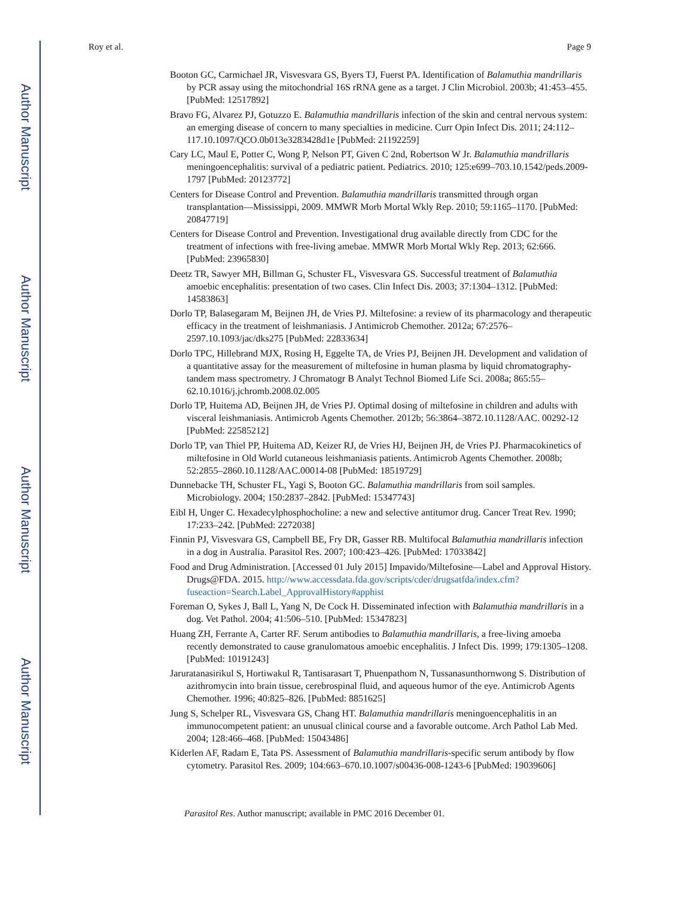Author Manuscript
Author Manuscript
Author Manuscript
Author Manuscript
Roy et al. Page 9
Booton GC, Carmichael JR, Visvesvara GS, Byers TJ, Fuerst PA. Identification of Balamuthia mandrillaris by PCR assay using the mitochondrial 16S rRNA gene as a target. J Clin Microbiol. 2003b; 41:453–455. [PubMed: 12517892]
Bravo FG, Alvarez PJ, Gotuzzo E. Balamuthia mandrillaris infection of the skin and central nervous system: an emerging disease of concern to many specialties in medicine. Curr Opin Infect Dis. 2011; 24:112–117.10.1097/QCO.0b013e3283428d1e [PubMed: 21192259]
Cary LC, Maul E, Potter C, Wong P, Nelson PT, Given C 2nd, Robertson W Jr. Balamuthia mandrillaris meningoencephalitis: survival of a pediatric patient. Pediatrics. 2010; 125:e699–703.10.1542/peds.2009-1797 [PubMed: 20123772]
Centers for Disease Control and Prevention. Balamuthia mandrillaris transmitted through organ transplantation—Mississippi, 2009. MMWR Morb Mortal Wkly Rep. 2010; 59:1165–1170. [PubMed: 20847719]
Centers for Disease Control and Prevention. Investigational drug available directly from CDC for the treatment of infections with free-living amebae. MMWR Morb Mortal Wkly Rep. 2013; 62:666. [PubMed: 23965830]
Deetz TR, Sawyer MH, Billman G, Schuster FL, Visvesvara GS. Successful treatment of Balamuthia amoebic encephalitis: presentation of two cases. Clin Infect Dis. 2003; 37:1304–1312. [PubMed: 14583863]
Dorlo TP, Balasegaram M, Beijnen JH, de Vries PJ. Miltefosine: a review of its pharmacology and therapeutic efficacy in the treatment of leishmaniasis. J Antimicrob Chemother. 2012a; 67:2576–2597.10.1093/jac/dks275 [PubMed: 22833634]
Dorlo TPC, Hillebrand MJX, Rosing H, Eggelte TA, de Vries PJ, Beijnen JH. Development and validation of a quantitative assay for the measurement of miltefosine in human plasma by liquid chromatography-tandem mass spectrometry. J Chromatogr B Analyt Technol Biomed Life Sci. 2008a; 865:55–62.10.1016/j.jchromb.2008.02.005
Dorlo TP, Huitema AD, Beijnen JH, de Vries PJ. Optimal dosing of miltefosine in children and adults with visceral leishmaniasis. Antimicrob Agents Chemother. 2012b; 56:3864–3872.10.1128/AAC. 00292-12 [PubMed: 22585212]
Dorlo TP, van Thiel PP, Huitema AD, Keizer RJ, de Vries HJ, Beijnen JH, de Vries PJ. Pharmacokinetics of miltefosine in Old World cutaneous leishmaniasis patients. Antimicrob Agents Chemother. 2008b; 52:2855–2860.10.1128/AAC.00014-08 [PubMed: 18519729]
Dunnebacke TH, Schuster FL, Yagi S, Booton GC. Balamuthia mandrillaris from soil samples. Microbiology. 2004; 150:2837–2842. [PubMed: 15347743]
Eibl H, Unger C. Hexadecylphosphocholine: a new and selective antitumor drug. Cancer Treat Rev. 1990; 17:233–242. [PubMed: 2272038]
Finnin PJ, Visvesvara GS, Campbell BE, Fry DR, Gasser RB. Multifocal Balamuthia mandrillaris infection in a dog in Australia. Parasitol Res. 2007; 100:423–426. [PubMed: 17033842]
Food and Drug Administration. [Accessed 01 July 2015] Impavido/Miltefosine—Label and Approval History. Drugs@FDA. 2015. http://www.accessdata.fda.gov/scripts/cder/drugsatfda/index.cfm?fuseaction=Search.Label_ApprovalHistory#apphist
Foreman O, Sykes J, Ball L, Yang N, De Cock H. Disseminated infection with Balamuthia mandrillaris in a dog. Vet Pathol. 2004; 41:506–510. [PubMed: 15347823]
Huang ZH, Ferrante A, Carter RF. Serum antibodies to Balamuthia mandrillaris, a free-living amoeba recently demonstrated to cause granulomatous amoebic encephalitis. J Infect Dis. 1999; 179:1305–1208. [PubMed: 10191243]
Jaruratanasirikul S, Hortiwakul R, Tantisarasart T, Phuenpathom N, Tussanasunthornwong S. Distribution of azithromycin into brain tissue, cerebrospinal fluid, and aqueous humor of the eye. Antimicrob Agents Chemother. 1996; 40:825–826. [PubMed: 8851625]
Jung S, Schelper RL, Visvesvara GS, Chang HT. Balamuthia mandrillaris meningoencephalitis in an immunocompetent patient: an unusual clinical course and a favorable outcome. Arch Pathol Lab Med. 2004; 128:466–468. [PubMed: 15043486]
Kiderlen AF, Radam E, Tata PS. Assessment of Balamuthia mandrillaris-specific serum antibody by flow cytometry. Parasitol Res. 2009; 104:663–670.10.1007/s00436-008-1243-6 [PubMed: 19039606]
Parasitol Res. Author manuscript; available in PMC 2016 December 01.